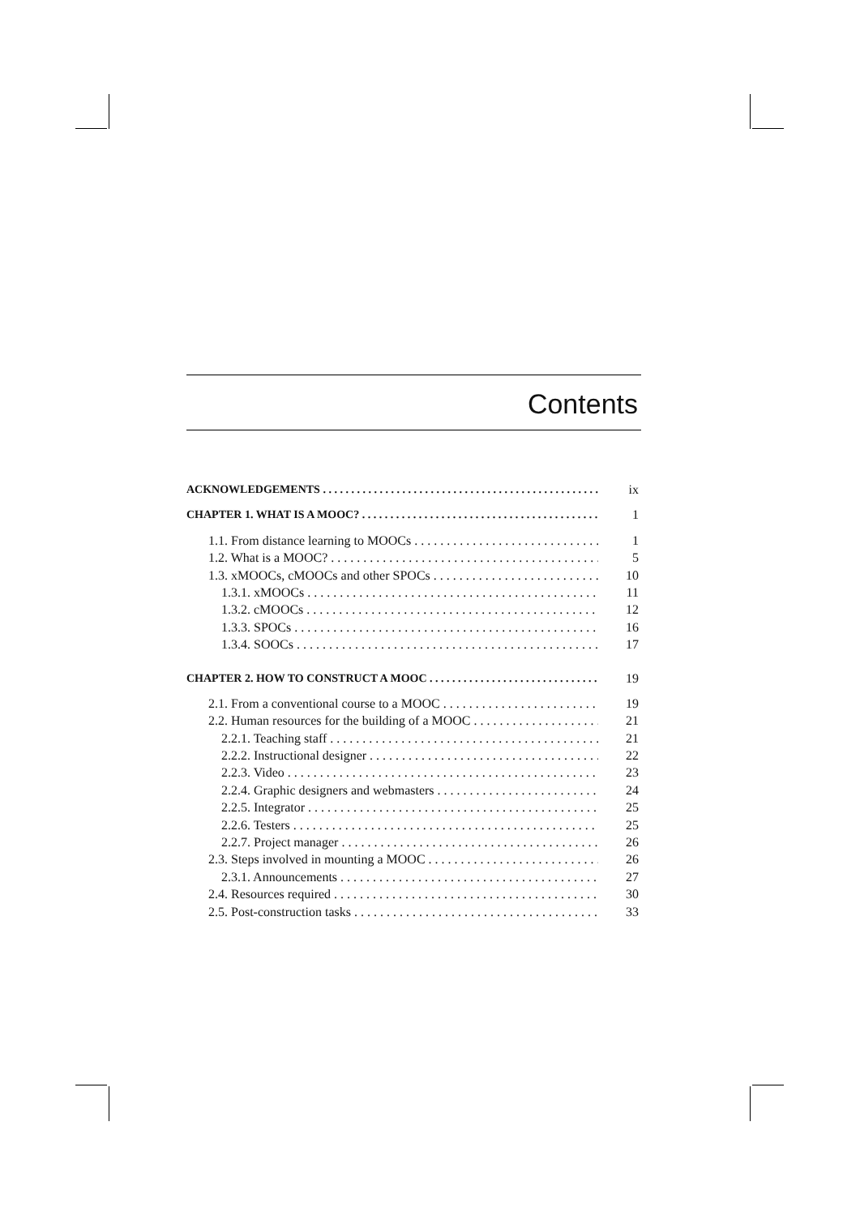Contents
ACKNOWLEDGEMENTS ix
CHAPTER 1. WHAT IS A MOOC? 1
1.1. From distance learning to MOOCs 1
1.2. What is a MOOC? 5
1.3. xMOOCs, cMOOCs and other SPOCs 10
1.3.1. xMOOCs 11
1.3.2. cMOOCs 12
1.3.3. SPOCs 16
1.3.4. SOOCs 17
CHAPTER 2. HOW TO CONSTRUCT A MOOC 19
2.1. From a conventional course to a MOOC 19
2.2. Human resources for the building of a MOOC 21
2.2.1. Teaching staff 21
2.2.2. Instructional designer 22
2.2.3. Video 23
2.2.4. Graphic designers and webmasters 24
2.2.5. Integrator 25
2.2.6. Testers 25
2.2.7. Project manager 26
2.3. Steps involved in mounting a MOOC 26
2.3.1. Announcements 27
2.4. Resources required 30
2.5. Post-construction tasks 33